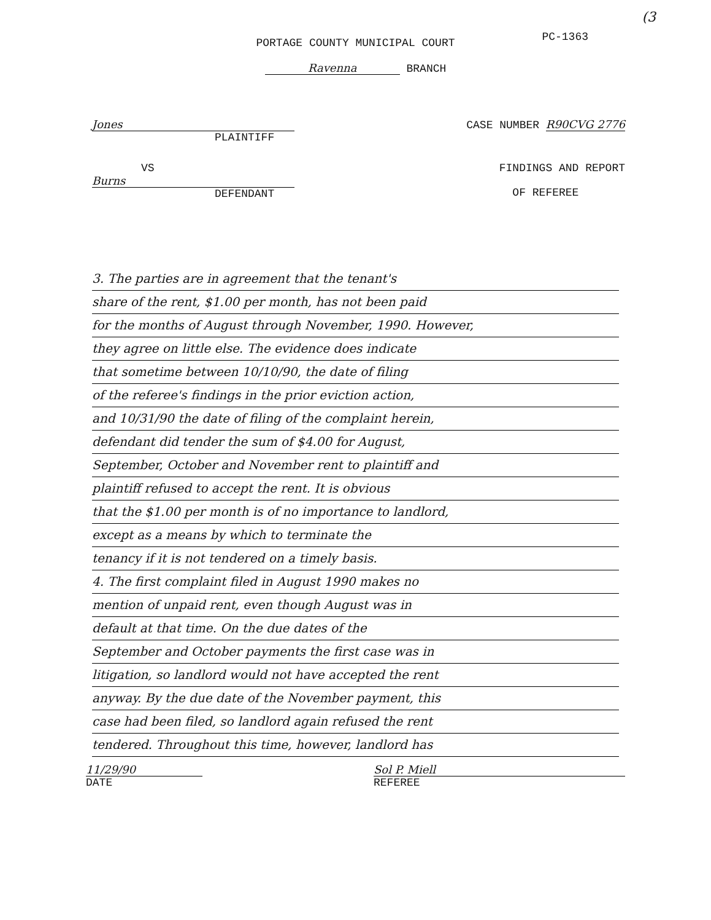(3
PC-1363
PORTAGE COUNTY MUNICIPAL COURT
Ravenna BRANCH
Jones
PLAINTIFF
CASE NUMBER R90CVG 2776
VS
Burns
DEFENDANT
FINDINGS AND REPORT
OF REFEREE
3. The parties are in agreement that the tenant's
share of the rent, $1.00 per month, has not been paid
for the months of August through November, 1990. However,
they agree on little else. The evidence does indicate
that sometime between 10/10/90, the date of filing
of the referee's findings in the prior eviction action,
and 10/31/90 the date of filing of the complaint herein,
defendant did tender the sum of $4.00 for August,
September, October and November rent to plaintiff and
plaintiff refused to accept the rent. It is obvious
that the $1.00 per month is of no importance to landlord,
except as a means by which to terminate the
tenancy if it is not tendered on a timely basis.
4. The first complaint filed in August 1990 makes no
mention of unpaid rent, even though August was in
default at that time. On the due dates of the
September and October payments the first case was in
litigation, so landlord would not have accepted the rent
anyway. By the due date of the November payment, this
case had been filed, so landlord again refused the rent
tendered. Throughout this time, however, landlord has
11/29/90
DATE
Sol P. Miell
REFEREE